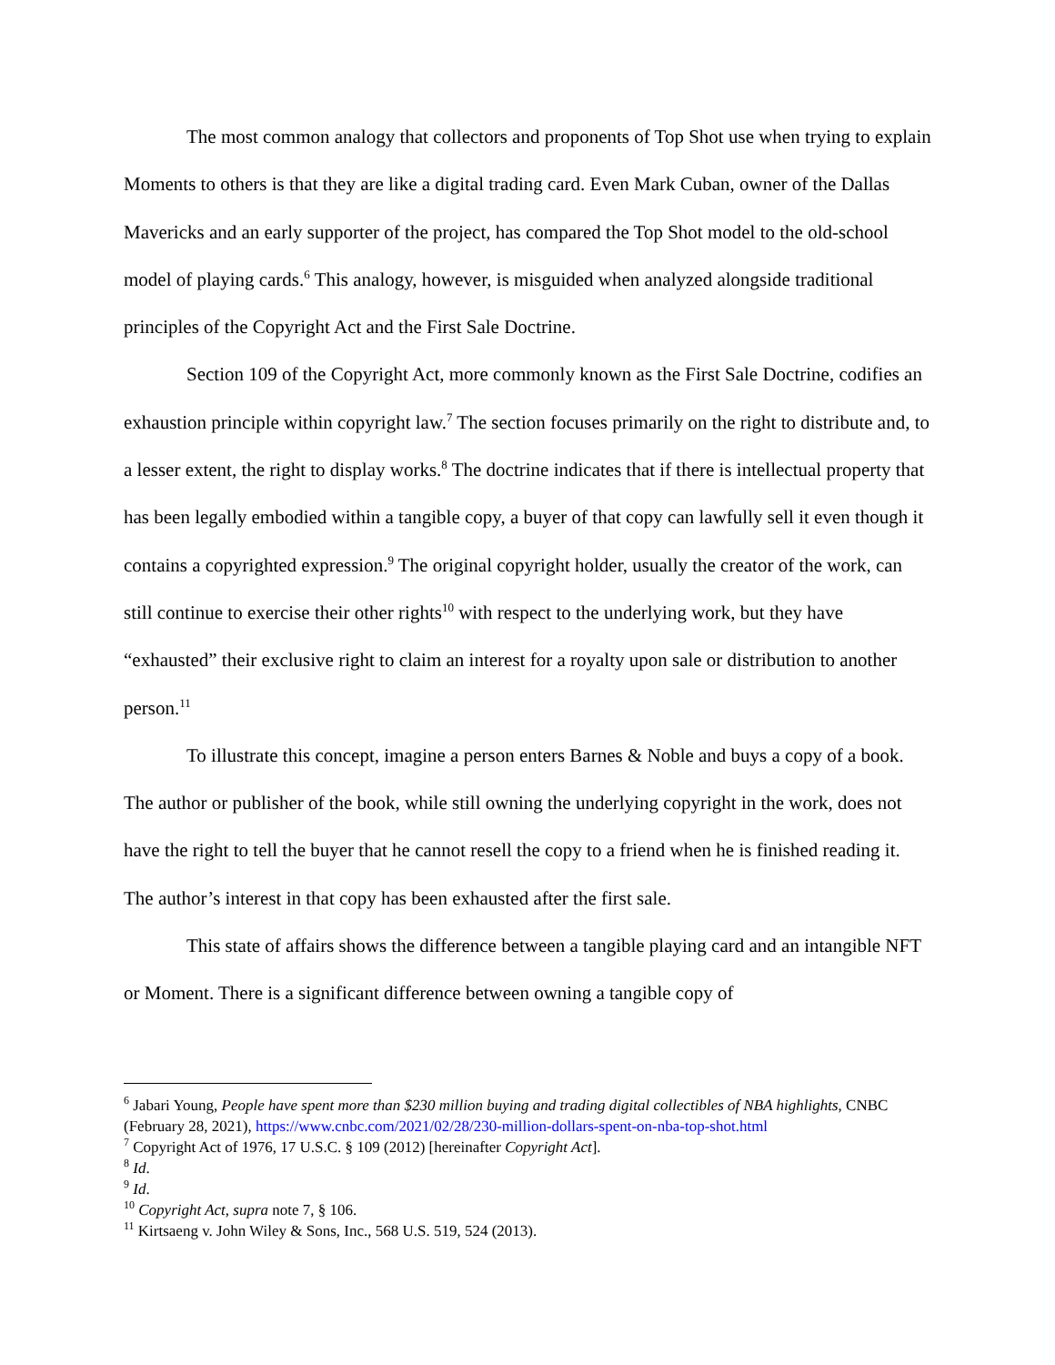The most common analogy that collectors and proponents of Top Shot use when trying to explain Moments to others is that they are like a digital trading card. Even Mark Cuban, owner of the Dallas Mavericks and an early supporter of the project, has compared the Top Shot model to the old-school model of playing cards.<sup>6</sup> This analogy, however, is misguided when analyzed alongside traditional principles of the Copyright Act and the First Sale Doctrine.
Section 109 of the Copyright Act, more commonly known as the First Sale Doctrine, codifies an exhaustion principle within copyright law.<sup>7</sup> The section focuses primarily on the right to distribute and, to a lesser extent, the right to display works.<sup>8</sup> The doctrine indicates that if there is intellectual property that has been legally embodied within a tangible copy, a buyer of that copy can lawfully sell it even though it contains a copyrighted expression.<sup>9</sup> The original copyright holder, usually the creator of the work, can still continue to exercise their other rights<sup>10</sup> with respect to the underlying work, but they have “exhausted” their exclusive right to claim an interest for a royalty upon sale or distribution to another person.<sup>11</sup>
To illustrate this concept, imagine a person enters Barnes & Noble and buys a copy of a book. The author or publisher of the book, while still owning the underlying copyright in the work, does not have the right to tell the buyer that he cannot resell the copy to a friend when he is finished reading it. The author’s interest in that copy has been exhausted after the first sale.
This state of affairs shows the difference between a tangible playing card and an intangible NFT or Moment. There is a significant difference between owning a tangible copy of
<sup>6</sup> Jabari Young, People have spent more than $230 million buying and trading digital collectibles of NBA highlights, CNBC (February 28, 2021), https://www.cnbc.com/2021/02/28/230-million-dollars-spent-on-nba-top-shot.html
<sup>7</sup> Copyright Act of 1976, 17 U.S.C. § 109 (2012) [hereinafter Copyright Act].
<sup>8</sup> Id.
<sup>9</sup> Id.
<sup>10</sup> Copyright Act, supra note 7, § 106.
<sup>11</sup> Kirtsaeng v. John Wiley & Sons, Inc., 568 U.S. 519, 524 (2013).